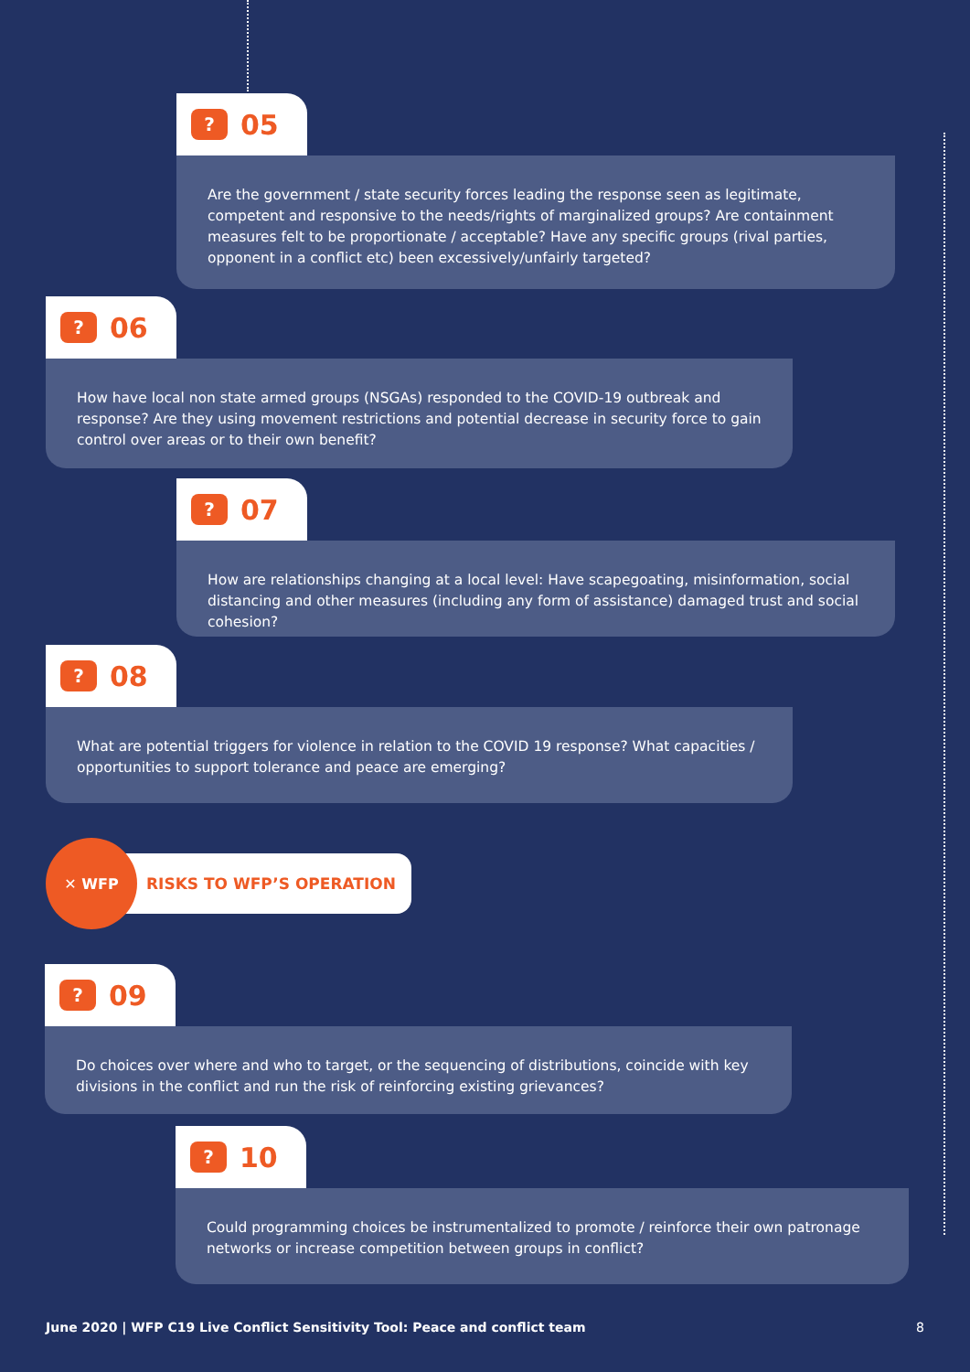? 05
Are the government / state security forces leading the response seen as legitimate, competent and responsive to the needs/rights of marginalized groups? Are containment measures felt to be proportionate / acceptable? Have any specific groups (rival parties, opponent in a conflict etc) been excessively/unfairly targeted?
? 06
How have local non state armed groups (NSGAs) responded to the COVID-19 outbreak and response? Are they using movement restrictions and potential decrease in security force to gain control over areas or to their own benefit?
? 07
How are relationships changing at a local level: Have scapegoating, misinformation, social distancing and other measures (including any form of assistance) damaged trust and social cohesion?
? 08
What are potential triggers for violence in relation to the COVID 19 response? What capacities / opportunities to support tolerance and peace are emerging?
✕ WFP
RISKS TO WFP’S OPERATION
? 09
Do choices over where and who to target, or the sequencing of distributions, coincide with key divisions in the conflict and run the risk of reinforcing existing grievances?
? 10
Could programming choices be instrumentalized to promote / reinforce their own patronage networks or increase competition between groups in conflict?
June 2020 | WFP C19 Live Conflict Sensitivity Tool: Peace and conflict team 8